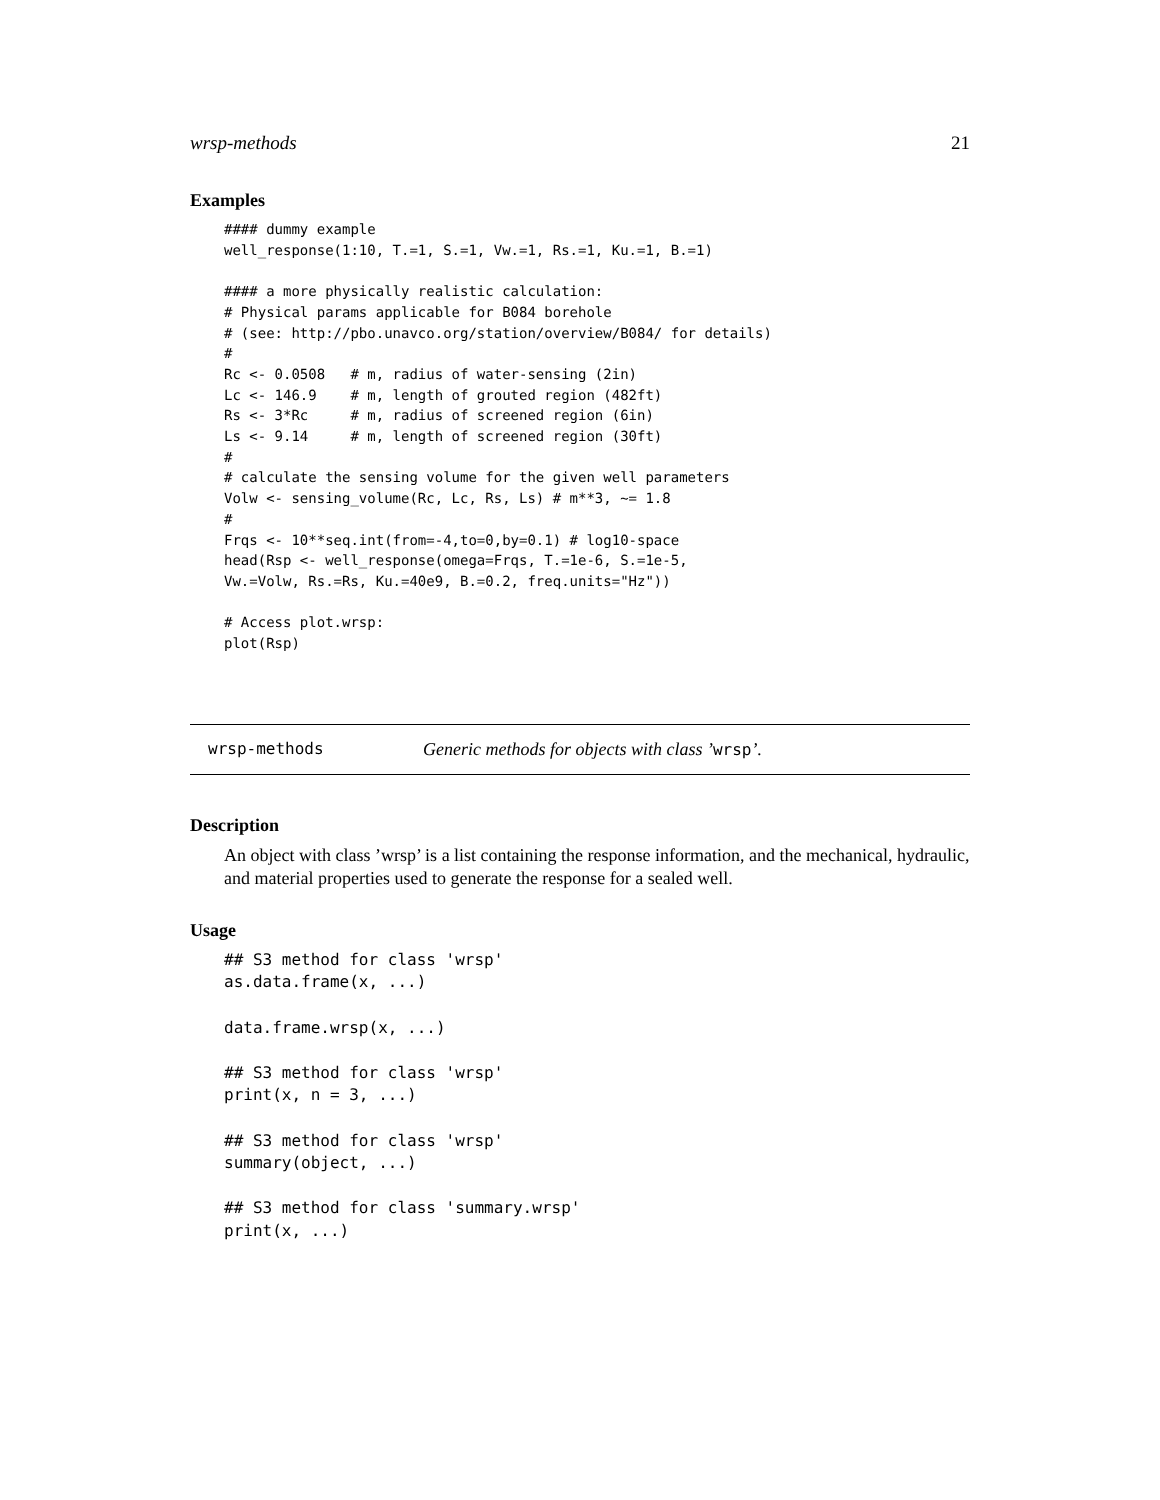wrsp-methods 21
Examples
#### dummy example
well_response(1:10, T.=1, S.=1, Vw.=1, Rs.=1, Ku.=1, B.=1)

#### a more physically realistic calculation:
# Physical params applicable for B084 borehole
# (see: http://pbo.unavco.org/station/overview/B084/ for details)
#
Rc <- 0.0508   # m, radius of water-sensing (2in)
Lc <- 146.9    # m, length of grouted region (482ft)
Rs <- 3*Rc     # m, radius of screened region (6in)
Ls <- 9.14     # m, length of screened region (30ft)
#
# calculate the sensing volume for the given well parameters
Volw <- sensing_volume(Rc, Lc, Rs, Ls) # m**3, ~= 1.8
#
Frqs <- 10**seq.int(from=-4,to=0,by=0.1) # log10-space
head(Rsp <- well_response(omega=Frqs, T.=1e-6, S.=1e-5,
Vw.=Volw, Rs.=Rs, Ku.=40e9, B.=0.2, freq.units="Hz"))

# Access plot.wrsp:
plot(Rsp)
wrsp-methods Generic methods for objects with class ’wrsp’.
Description
An object with class ’wrsp’ is a list containing the response information, and the mechanical, hydraulic, and material properties used to generate the response for a sealed well.
Usage
## S3 method for class 'wrsp'
as.data.frame(x, ...)

data.frame.wrsp(x, ...)

## S3 method for class 'wrsp'
print(x, n = 3, ...)

## S3 method for class 'wrsp'
summary(object, ...)

## S3 method for class 'summary.wrsp'
print(x, ...)